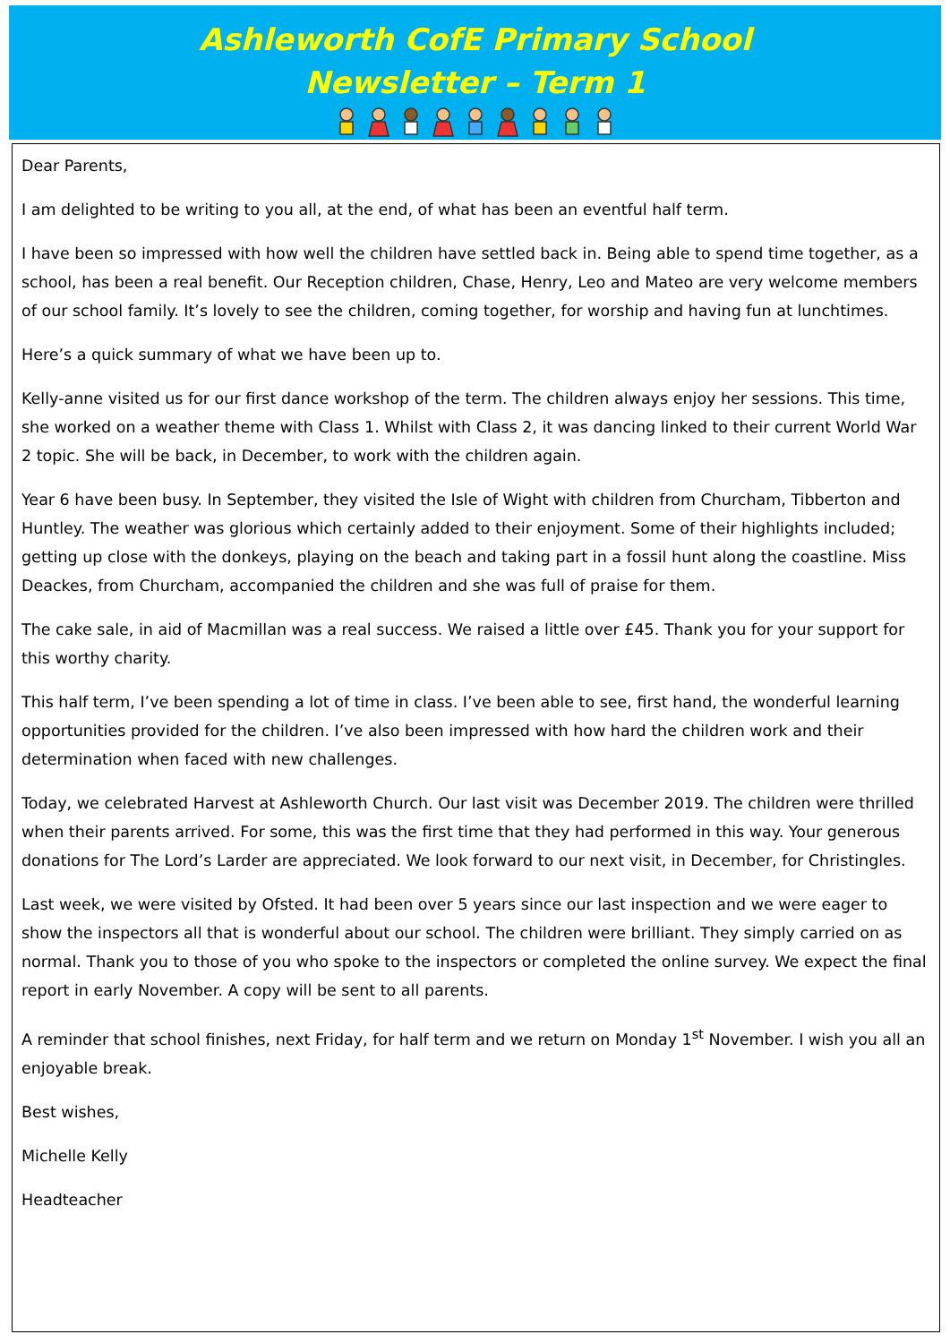Ashleworth CofE Primary School
Newsletter – Term 1
Dear Parents,
I am delighted to be writing to you all, at the end, of what has been an eventful half term.
I have been so impressed with how well the children have settled back in. Being able to spend time together, as a school, has been a real benefit. Our Reception children, Chase, Henry, Leo and Mateo are very welcome members of our school family. It’s lovely to see the children, coming together, for worship and having fun at lunchtimes.
Here’s a quick summary of what we have been up to.
Kelly-anne visited us for our first dance workshop of the term. The children always enjoy her sessions. This time, she worked on a weather theme with Class 1. Whilst with Class 2, it was dancing linked to their current World War 2 topic. She will be back, in December, to work with the children again.
Year 6 have been busy. In September, they visited the Isle of Wight with children from Churcham, Tibberton and Huntley. The weather was glorious which certainly added to their enjoyment. Some of their highlights included; getting up close with the donkeys, playing on the beach and taking part in a fossil hunt along the coastline. Miss Deackes, from Churcham, accompanied the children and she was full of praise for them.
The cake sale, in aid of Macmillan was a real success. We raised a little over £45. Thank you for your support for this worthy charity.
This half term, I’ve been spending a lot of time in class. I’ve been able to see, first hand, the wonderful learning opportunities provided for the children. I’ve also been impressed with how hard the children work and their determination when faced with new challenges.
Today, we celebrated Harvest at Ashleworth Church. Our last visit was December 2019. The children were thrilled when their parents arrived. For some, this was the first time that they had performed in this way. Your generous donations for The Lord’s Larder are appreciated. We look forward to our next visit, in December, for Christingles.
Last week, we were visited by Ofsted. It had been over 5 years since our last inspection and we were eager to show the inspectors all that is wonderful about our school. The children were brilliant. They simply carried on as normal. Thank you to those of you who spoke to the inspectors or completed the online survey. We expect the final report in early November. A copy will be sent to all parents.
A reminder that school finishes, next Friday, for half term and we return on Monday 1<sup>st</sup> November. I wish you all an enjoyable break.
Best wishes,
Michelle Kelly
Headteacher